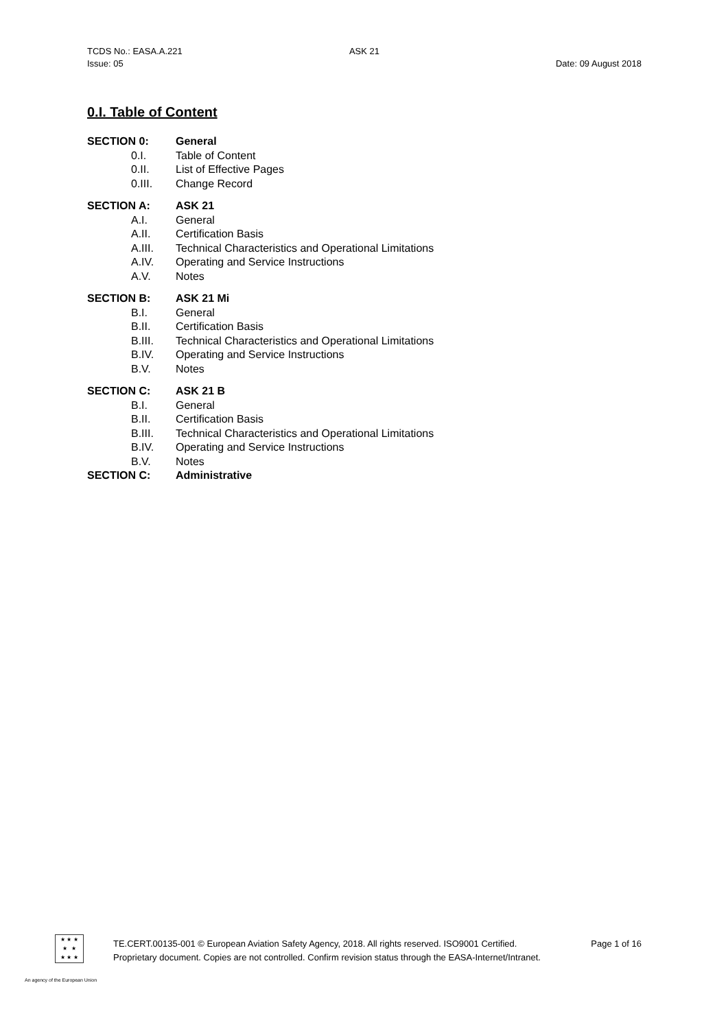TCDS No.: EASA.A.221 ASK 21
Issue: 05 Date: 09 August 2018
0.I. Table of Content
SECTION 0: General
0.I. Table of Content
0.II. List of Effective Pages
0.III. Change Record
SECTION A: ASK 21
A.I. General
A.II. Certification Basis
A.III. Technical Characteristics and Operational Limitations
A.IV. Operating and Service Instructions
A.V. Notes
SECTION B: ASK 21 Mi
B.I. General
B.II. Certification Basis
B.III. Technical Characteristics and Operational Limitations
B.IV. Operating and Service Instructions
B.V. Notes
SECTION C: ASK 21 B
B.I. General
B.II. Certification Basis
B.III. Technical Characteristics and Operational Limitations
B.IV. Operating and Service Instructions
B.V. Notes
SECTION C: Administrative
★ ★ ★
★ ★
★ ★ ★
TE.CERT.00135-001 © European Aviation Safety Agency, 2018. All rights reserved. ISO9001 Certified. Page 1 of 16
Proprietary document. Copies are not controlled. Confirm revision status through the EASA-Internet/Intranet.
An agency of the European Union